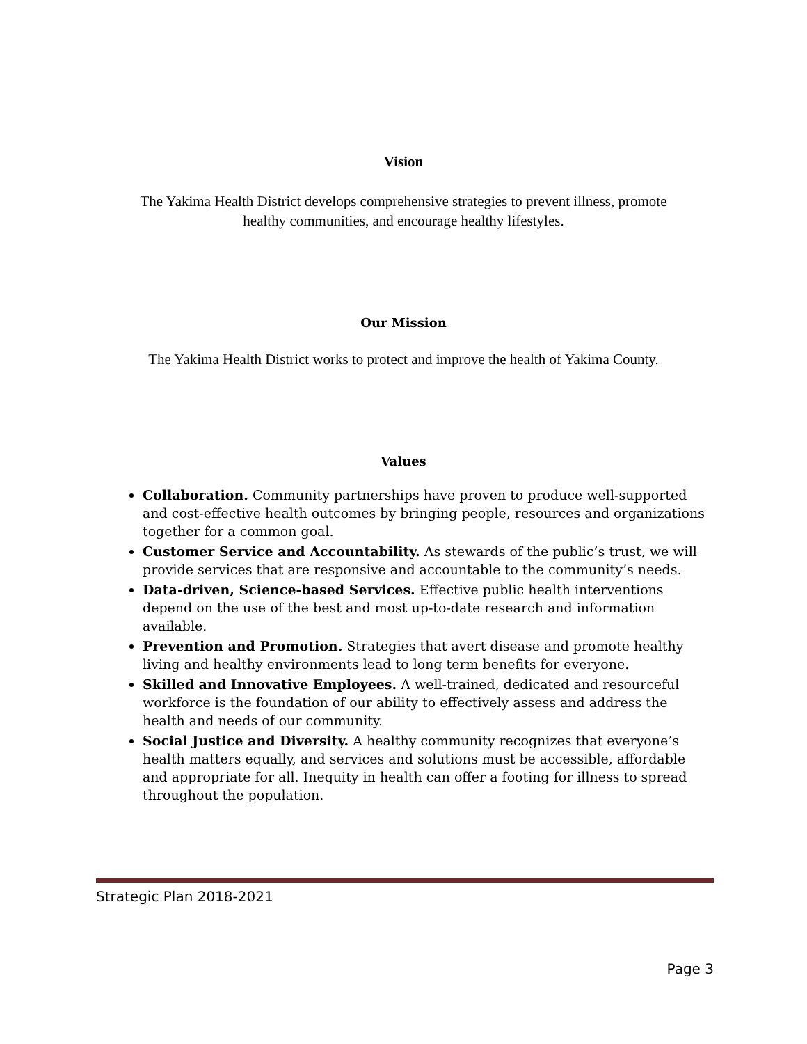Vision
The Yakima Health District develops comprehensive strategies to prevent illness, promote
healthy communities, and encourage healthy lifestyles.
Our Mission
The Yakima Health District works to protect and improve the health of Yakima County.
Values
Collaboration. Community partnerships have proven to produce well-supported and cost-effective health outcomes by bringing people, resources and organizations together for a common goal.
Customer Service and Accountability. As stewards of the public’s trust, we will provide services that are responsive and accountable to the community’s needs.
Data-driven, Science-based Services. Effective public health interventions depend on the use of the best and most up-to-date research and information available.
Prevention and Promotion. Strategies that avert disease and promote healthy living and healthy environments lead to long term benefits for everyone.
Skilled and Innovative Employees. A well-trained, dedicated and resourceful workforce is the foundation of our ability to effectively assess and address the health and needs of our community.
Social Justice and Diversity. A healthy community recognizes that everyone’s health matters equally, and services and solutions must be accessible, affordable and appropriate for all. Inequity in health can offer a footing for illness to spread throughout the population.
Strategic Plan 2018-2021
Page 3